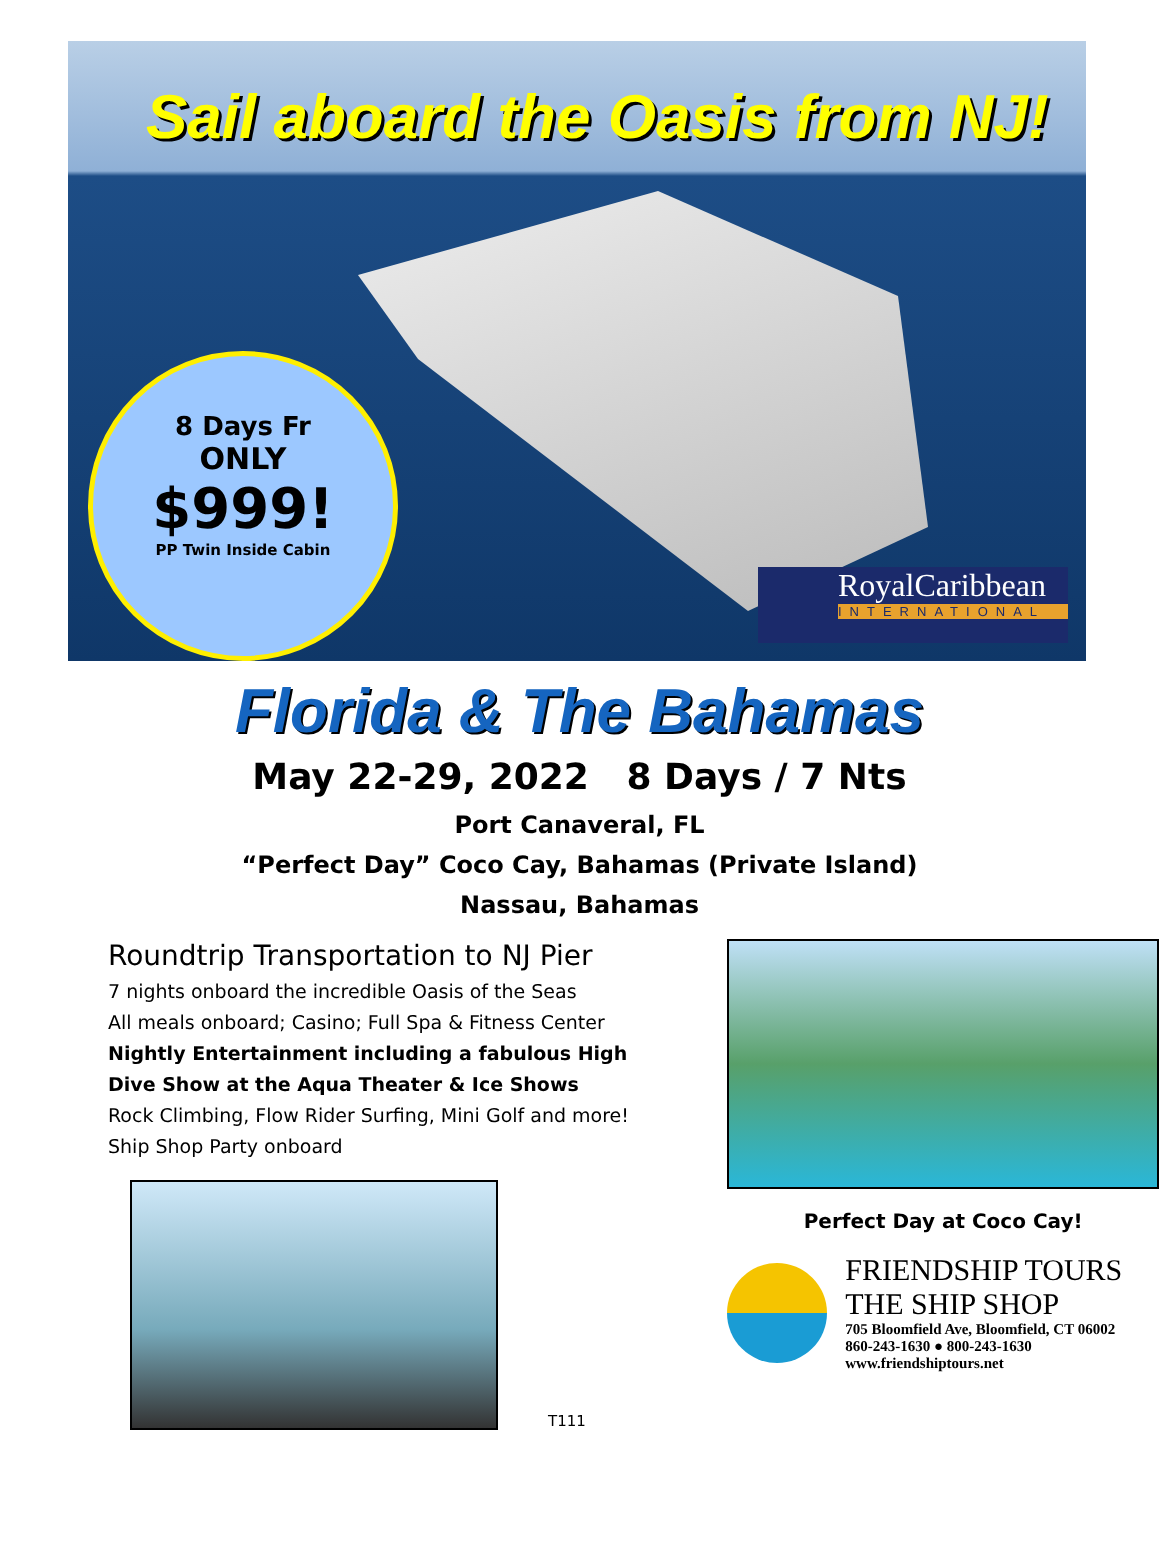Sail aboard the Oasis from NJ!
8 Days Fr
ONLY
$999!
PP Twin Inside Cabin
RoyalCaribbean
INTERNATIONAL
Florida & The Bahamas
May 22-29, 2022 8 Days / 7 Nts
Port Canaveral, FL
“Perfect Day” Coco Cay, Bahamas (Private Island)
Nassau, Bahamas
Roundtrip Transportation to NJ Pier
7 nights onboard the incredible Oasis of the Seas
All meals onboard; Casino; Full Spa & Fitness Center
Nightly Entertainment including a fabulous High Dive Show at the Aqua Theater & Ice Shows
Rock Climbing, Flow Rider Surfing, Mini Golf and more!
Ship Shop Party onboard
T111
Perfect Day at Coco Cay!
FRIENDSHIP TOURS
THE SHIP SHOP
705 Bloomfield Ave, Bloomfield, CT 06002
860-243-1630 ● 800-243-1630
www.friendshiptours.net